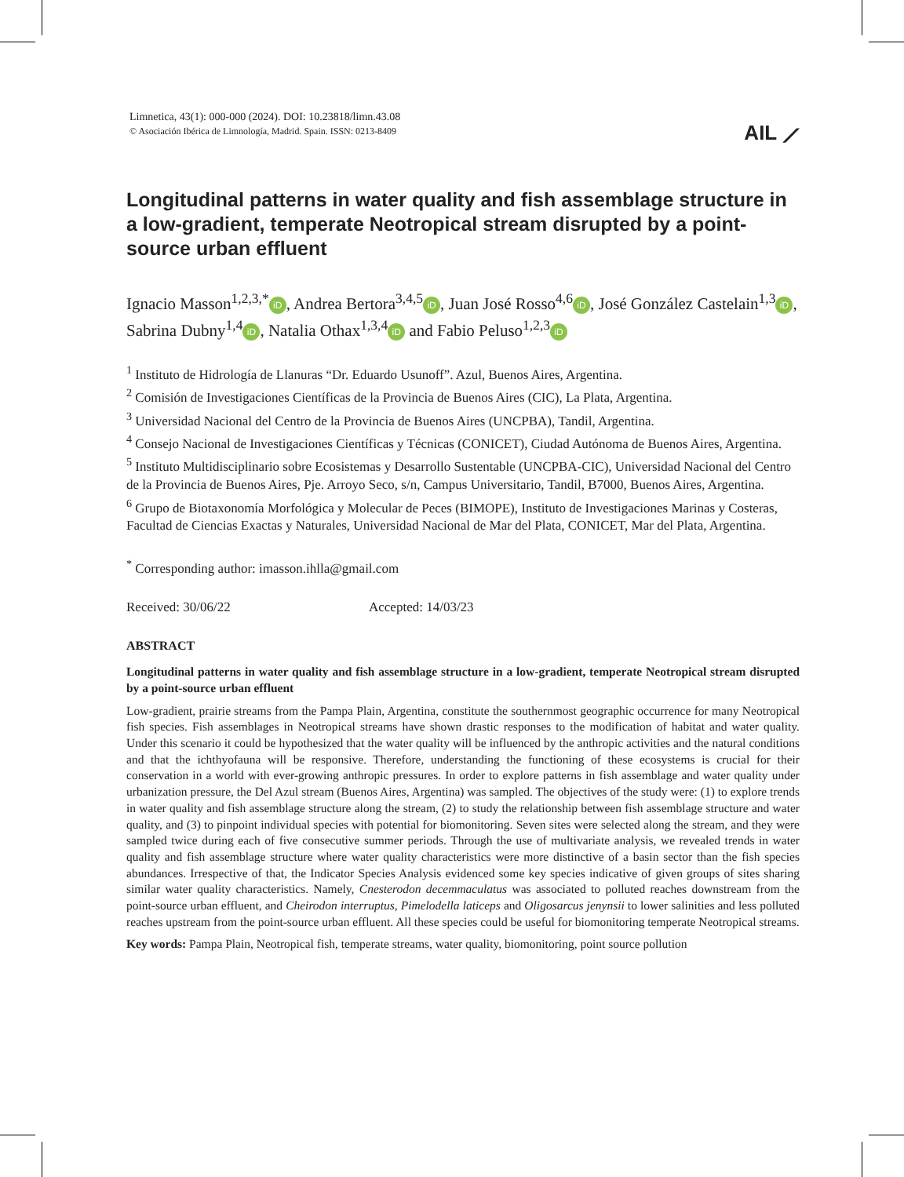Limnetica, 43(1): 000-000 (2024). DOI: 10.23818/limn.43.08
© Asociación Ibérica de Limnología, Madrid. Spain. ISSN: 0213-8409
AIL ⟋
Longitudinal patterns in water quality and fish assemblage structure in a low-gradient, temperate Neotropical stream disrupted by a point-source urban effluent
Ignacio Masson<sup>1,2,3,*</sup> iD, Andrea Bertora<sup>3,4,5</sup> iD, Juan José Rosso<sup>4,6</sup> iD, José González Castelain<sup>1,3</sup> iD, Sabrina Dubny<sup>1,4</sup> iD, Natalia Othax<sup>1,3,4</sup> iD and Fabio Peluso<sup>1,2,3</sup> iD
<sup>1</sup> Instituto de Hidrología de Llanuras “Dr. Eduardo Usunoff”. Azul, Buenos Aires, Argentina.
<sup>2</sup> Comisión de Investigaciones Científicas de la Provincia de Buenos Aires (CIC), La Plata, Argentina.
<sup>3</sup> Universidad Nacional del Centro de la Provincia de Buenos Aires (UNCPBA), Tandil, Argentina.
<sup>4</sup> Consejo Nacional de Investigaciones Científicas y Técnicas (CONICET), Ciudad Autónoma de Buenos Aires, Argentina.
<sup>5</sup> Instituto Multidisciplinario sobre Ecosistemas y Desarrollo Sustentable (UNCPBA-CIC), Universidad Nacional del Centro de la Provincia de Buenos Aires, Pje. Arroyo Seco, s/n, Campus Universitario, Tandil, B7000, Buenos Aires, Argentina.
<sup>6</sup> Grupo de Biotaxonomía Morfológica y Molecular de Peces (BIMOPE), Instituto de Investigaciones Marinas y Costeras, Facultad de Ciencias Exactas y Naturales, Universidad Nacional de Mar del Plata, CONICET, Mar del Plata, Argentina.
<sup>*</sup> Corresponding author: imasson.ihlla@gmail.com
Received: 30/06/22 Accepted: 14/03/23
ABSTRACT
Longitudinal patterns in water quality and fish assemblage structure in a low-gradient, temperate Neotropical stream disrupted by a point-source urban effluent
Low-gradient, prairie streams from the Pampa Plain, Argentina, constitute the southernmost geographic occurrence for many Neotropical fish species. Fish assemblages in Neotropical streams have shown drastic responses to the modification of habitat and water quality. Under this scenario it could be hypothesized that the water quality will be influenced by the anthropic activities and the natural conditions and that the ichthyofauna will be responsive. Therefore, understanding the functioning of these ecosystems is crucial for their conservation in a world with ever-growing anthropic pressures. In order to explore patterns in fish assemblage and water quality under urbanization pressure, the Del Azul stream (Buenos Aires, Argentina) was sampled. The objectives of the study were: (1) to explore trends in water quality and fish assemblage structure along the stream, (2) to study the relationship between fish assemblage structure and water quality, and (3) to pinpoint individual species with potential for biomonitoring. Seven sites were selected along the stream, and they were sampled twice during each of five consecutive summer periods. Through the use of multivariate analysis, we revealed trends in water quality and fish assemblage structure where water quality characteristics were more distinctive of a basin sector than the fish species abundances. Irrespective of that, the Indicator Species Analysis evidenced some key species indicative of given groups of sites sharing similar water quality characteristics. Namely, Cnesterodon decemmaculatus was associated to polluted reaches downstream from the point-source urban effluent, and Cheirodon interruptus, Pimelodella laticeps and Oligosarcus jenynsii to lower salinities and less polluted reaches upstream from the point-source urban effluent. All these species could be useful for biomonitoring temperate Neotropical streams.
Key words: Pampa Plain, Neotropical fish, temperate streams, water quality, biomonitoring, point source pollution